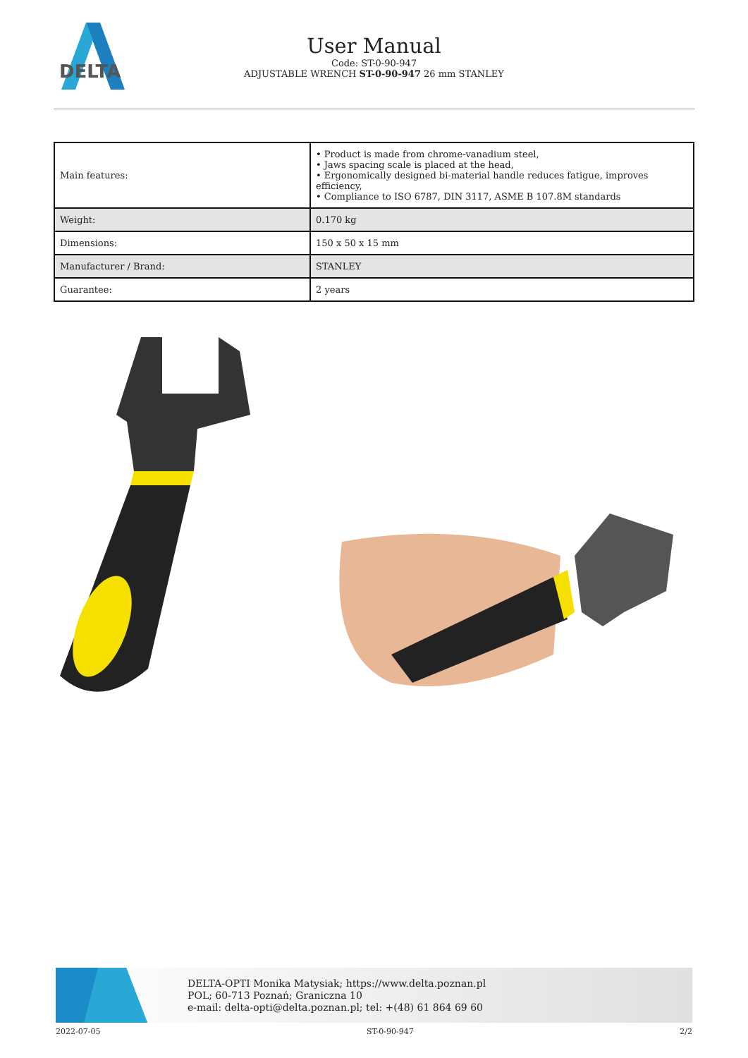DELTA
User Manual
Code: ST-0-90-947
ADJUSTABLE WRENCH ST-0-90-947 26 mm STANLEY
| Main features: | • Product is made from chrome-vanadium steel, • Jaws spacing scale is placed at the head, • Ergonomically designed bi-material handle reduces fatigue, improves efficiency, • Compliance to ISO 6787, DIN 3117, ASME B 107.8M standards |
| Weight: | 0.170 kg |
| Dimensions: | 150 x 50 x 15 mm |
| Manufacturer / Brand: | STANLEY |
| Guarantee: | 2 years |
DELTA-OPTI Monika Matysiak; https://www.delta.poznan.pl
POL; 60-713 Poznań; Graniczna 10
e-mail: delta-opti@delta.poznan.pl; tel: +(48) 61 864 69 60
2022-07-05 ST-0-90-947 2/2